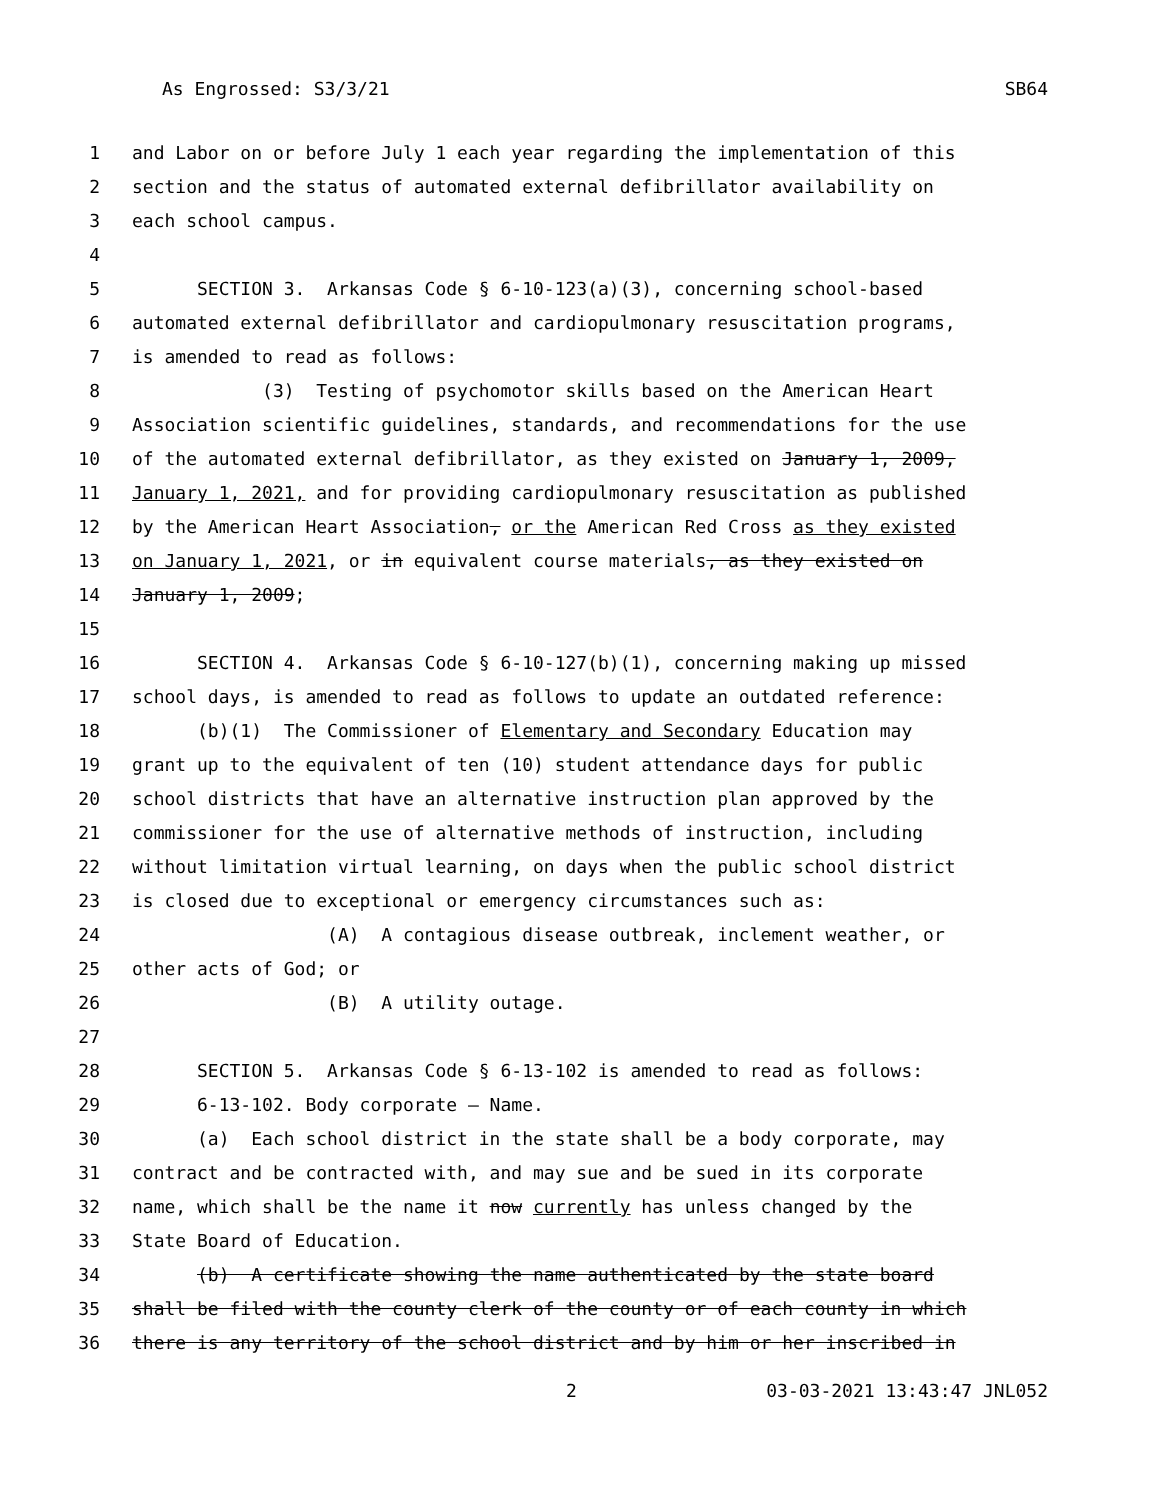As Engrossed: S3/3/21 SB64
1 and Labor on or before July 1 each year regarding the implementation of this
2 section and the status of automated external defibrillator availability on
3 each school campus.
4
5 SECTION 3. Arkansas Code § 6-10-123(a)(3), concerning school-based
6 automated external defibrillator and cardiopulmonary resuscitation programs,
7 is amended to read as follows:
8 (3) Testing of psychomotor skills based on the American Heart
9 Association scientific guidelines, standards, and recommendations for the use
10 of the automated external defibrillator, as they existed on January 1, 2009,
11 January 1, 2021, and for providing cardiopulmonary resuscitation as published
12 by the American Heart Association, or the American Red Cross as they existed
13 on January 1, 2021, or in equivalent course materials, as they existed on
14 January 1, 2009;
15
16 SECTION 4. Arkansas Code § 6-10-127(b)(1), concerning making up missed
17 school days, is amended to read as follows to update an outdated reference:
18 (b)(1) The Commissioner of Elementary and Secondary Education may
19 grant up to the equivalent of ten (10) student attendance days for public
20 school districts that have an alternative instruction plan approved by the
21 commissioner for the use of alternative methods of instruction, including
22 without limitation virtual learning, on days when the public school district
23 is closed due to exceptional or emergency circumstances such as:
24 (A) A contagious disease outbreak, inclement weather, or
25 other acts of God; or
26 (B) A utility outage.
27
28 SECTION 5. Arkansas Code § 6-13-102 is amended to read as follows:
29 6-13-102. Body corporate — Name.
30 (a) Each school district in the state shall be a body corporate, may
31 contract and be contracted with, and may sue and be sued in its corporate
32 name, which shall be the name it now currently has unless changed by the
33 State Board of Education.
34 (b) A certificate showing the name authenticated by the state board
35 shall be filed with the county clerk of the county or of each county in which
36 there is any territory of the school district and by him or her inscribed in
2 03-03-2021 13:43:47 JNL052